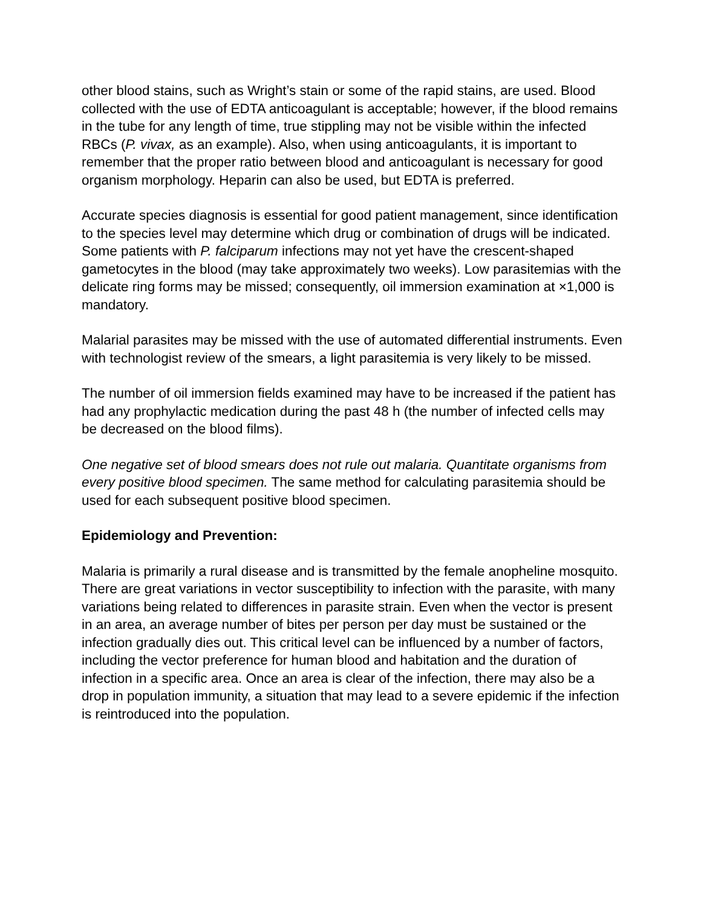other blood stains, such as Wright’s stain or some of the rapid stains, are used. Blood collected with the use of EDTA anticoagulant is acceptable; however, if the blood remains in the tube for any length of time, true stippling may not be visible within the infected RBCs (P. vivax, as an example). Also, when using anticoagulants, it is important to remember that the proper ratio between blood and anticoagulant is necessary for good organism morphology. Heparin can also be used, but EDTA is preferred.
Accurate species diagnosis is essential for good patient management, since identification to the species level may determine which drug or combination of drugs will be indicated. Some patients with P. falciparum infections may not yet have the crescent-shaped gametocytes in the blood (may take approximately two weeks). Low parasitemias with the delicate ring forms may be missed; consequently, oil immersion examination at ×1,000 is mandatory.
Malarial parasites may be missed with the use of automated differential instruments. Even with technologist review of the smears, a light parasitemia is very likely to be missed.
The number of oil immersion fields examined may have to be increased if the patient has had any prophylactic medication during the past 48 h (the number of infected cells may be decreased on the blood films).
One negative set of blood smears does not rule out malaria. Quantitate organisms from every positive blood specimen. The same method for calculating parasitemia should be used for each subsequent positive blood specimen.
Epidemiology and Prevention:
Malaria is primarily a rural disease and is transmitted by the female anopheline mosquito. There are great variations in vector susceptibility to infection with the parasite, with many variations being related to differences in parasite strain. Even when the vector is present in an area, an average number of bites per person per day must be sustained or the infection gradually dies out. This critical level can be influenced by a number of factors, including the vector preference for human blood and habitation and the duration of infection in a specific area. Once an area is clear of the infection, there may also be a drop in population immunity, a situation that may lead to a severe epidemic if the infection is reintroduced into the population.